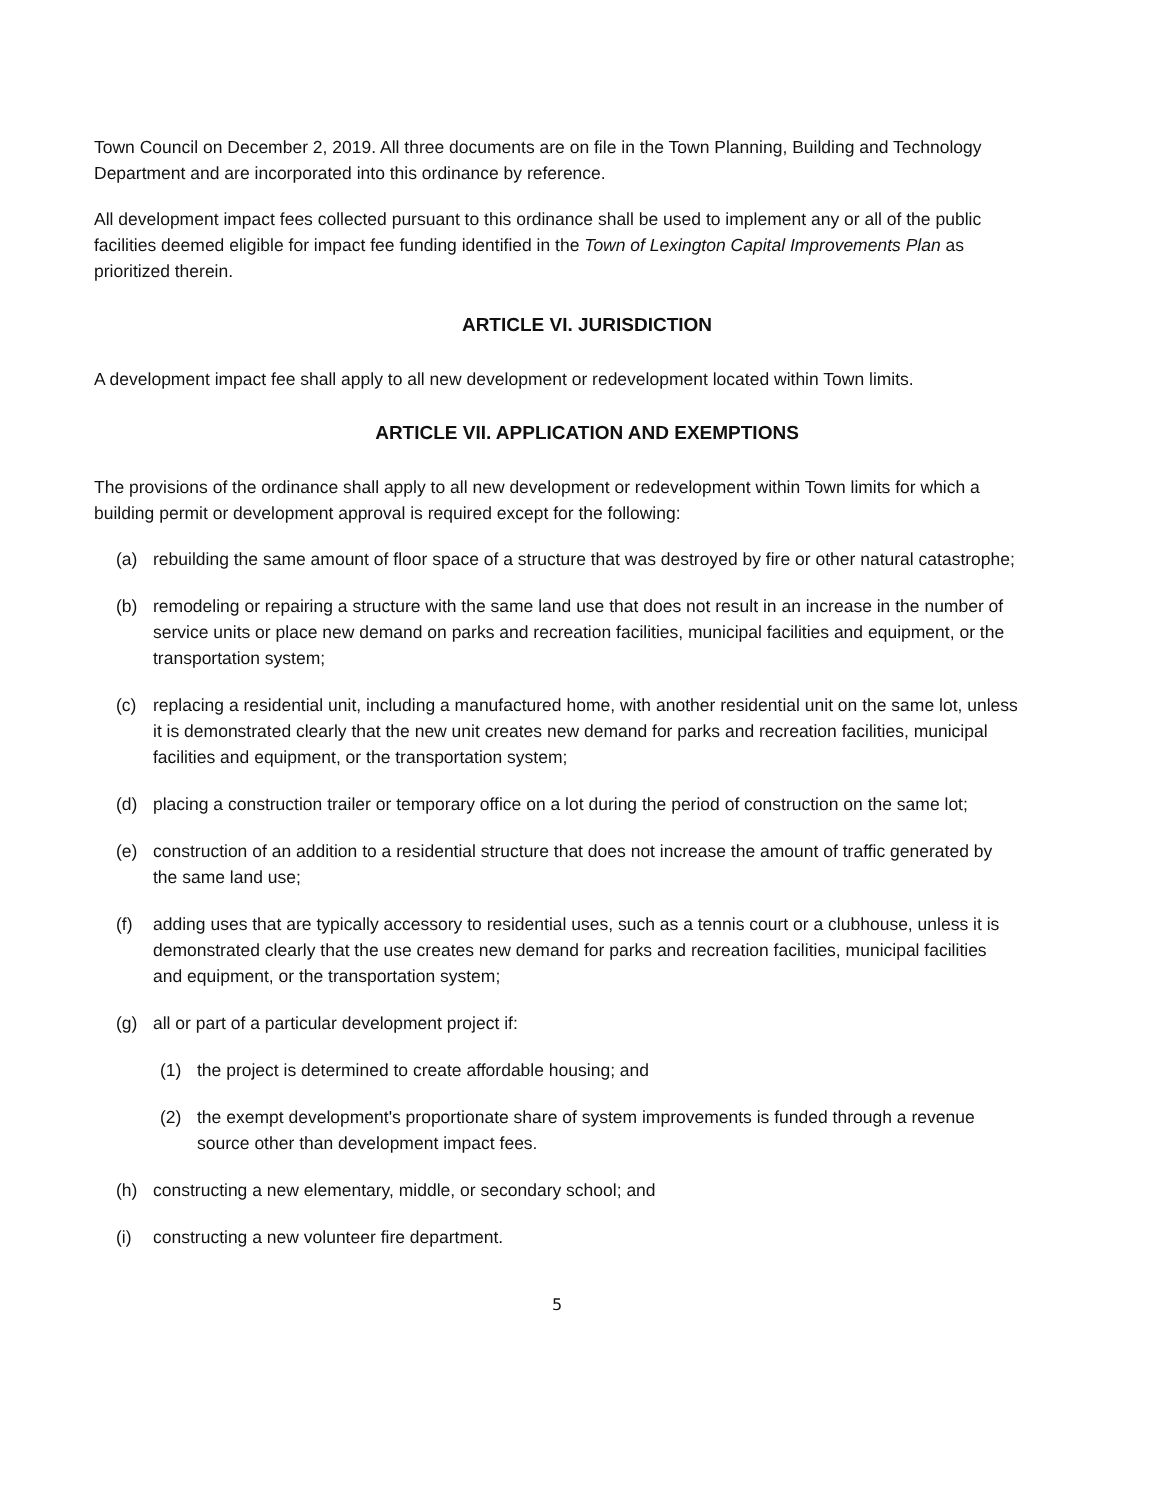Town Council on December 2, 2019. All three documents are on file in the Town Planning, Building and Technology Department and are incorporated into this ordinance by reference.
All development impact fees collected pursuant to this ordinance shall be used to implement any or all of the public facilities deemed eligible for impact fee funding identified in the Town of Lexington Capital Improvements Plan as prioritized therein.
ARTICLE VI. JURISDICTION
A development impact fee shall apply to all new development or redevelopment located within Town limits.
ARTICLE VII. APPLICATION AND EXEMPTIONS
The provisions of the ordinance shall apply to all new development or redevelopment within Town limits for which a building permit or development approval is required except for the following:
(a) rebuilding the same amount of floor space of a structure that was destroyed by fire or other natural catastrophe;
(b) remodeling or repairing a structure with the same land use that does not result in an increase in the number of service units or place new demand on parks and recreation facilities, municipal facilities and equipment, or the transportation system;
(c) replacing a residential unit, including a manufactured home, with another residential unit on the same lot, unless it is demonstrated clearly that the new unit creates new demand for parks and recreation facilities, municipal facilities and equipment, or the transportation system;
(d) placing a construction trailer or temporary office on a lot during the period of construction on the same lot;
(e) construction of an addition to a residential structure that does not increase the amount of traffic generated by the same land use;
(f) adding uses that are typically accessory to residential uses, such as a tennis court or a clubhouse, unless it is demonstrated clearly that the use creates new demand for parks and recreation facilities, municipal facilities and equipment, or the transportation system;
(g) all or part of a particular development project if:
(1) the project is determined to create affordable housing; and
(2) the exempt development's proportionate share of system improvements is funded through a revenue source other than development impact fees.
(h) constructing a new elementary, middle, or secondary school; and
(i) constructing a new volunteer fire department.
5